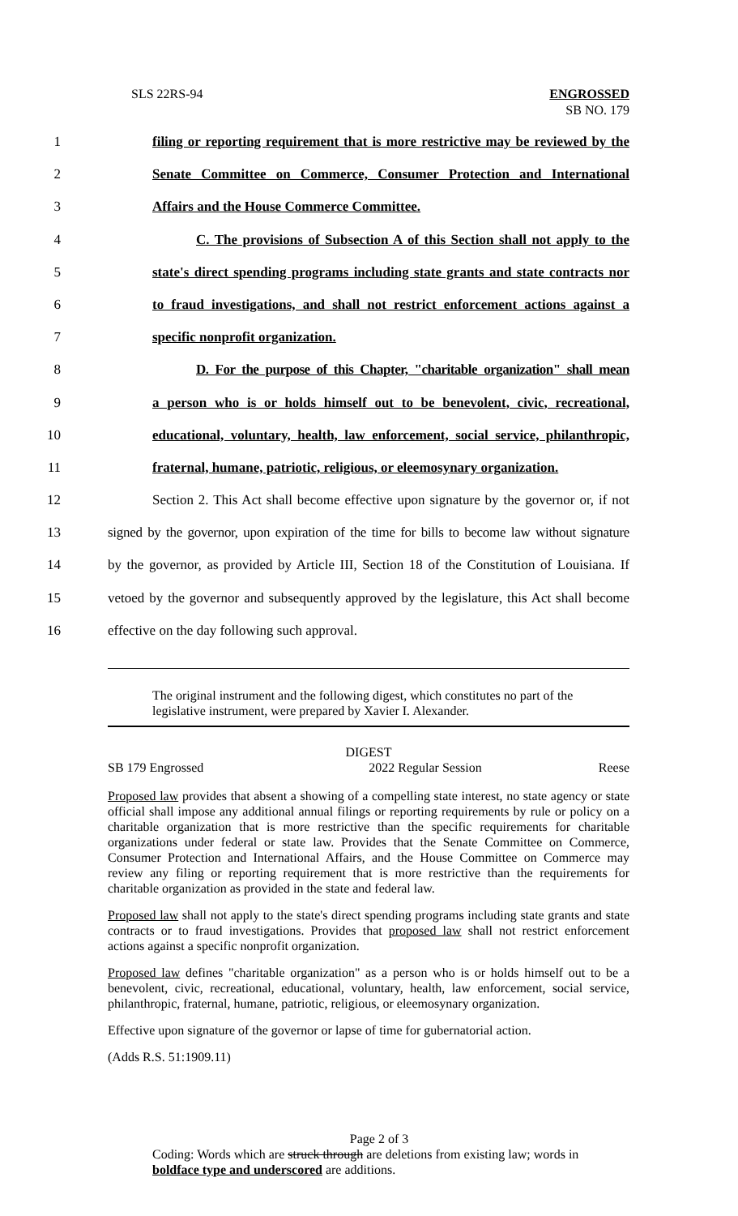SLS 22RS-94 ENGROSSED
SB NO. 179
1 filing or reporting requirement that is more restrictive may be reviewed by the
2 Senate Committee on Commerce, Consumer Protection and International
3 Affairs and the House Commerce Committee.
4 C. The provisions of Subsection A of this Section shall not apply to the
5 state's direct spending programs including state grants and state contracts nor
6 to fraud investigations, and shall not restrict enforcement actions against a
7 specific nonprofit organization.
8 D. For the purpose of this Chapter, "charitable organization" shall mean
9 a person who is or holds himself out to be benevolent, civic, recreational,
10 educational, voluntary, health, law enforcement, social service, philanthropic,
11 fraternal, humane, patriotic, religious, or eleemosynary organization.
12 Section 2. This Act shall become effective upon signature by the governor or, if not
13 signed by the governor, upon expiration of the time for bills to become law without signature
14 by the governor, as provided by Article III, Section 18 of the Constitution of Louisiana. If
15 vetoed by the governor and subsequently approved by the legislature, this Act shall become
16 effective on the day following such approval.
The original instrument and the following digest, which constitutes no part of the legislative instrument, were prepared by Xavier I. Alexander.
DIGEST
SB 179 Engrossed 2022 Regular Session Reese
Proposed law provides that absent a showing of a compelling state interest, no state agency or state official shall impose any additional annual filings or reporting requirements by rule or policy on a charitable organization that is more restrictive than the specific requirements for charitable organizations under federal or state law. Provides that the Senate Committee on Commerce, Consumer Protection and International Affairs, and the House Committee on Commerce may review any filing or reporting requirement that is more restrictive than the requirements for charitable organization as provided in the state and federal law.
Proposed law shall not apply to the state's direct spending programs including state grants and state contracts or to fraud investigations. Provides that proposed law shall not restrict enforcement actions against a specific nonprofit organization.
Proposed law defines "charitable organization" as a person who is or holds himself out to be a benevolent, civic, recreational, educational, voluntary, health, law enforcement, social service, philanthropic, fraternal, humane, patriotic, religious, or eleemosynary organization.
Effective upon signature of the governor or lapse of time for gubernatorial action.
(Adds R.S. 51:1909.11)
Page 2 of 3
Coding: Words which are struck through are deletions from existing law; words in boldface type and underscored are additions.